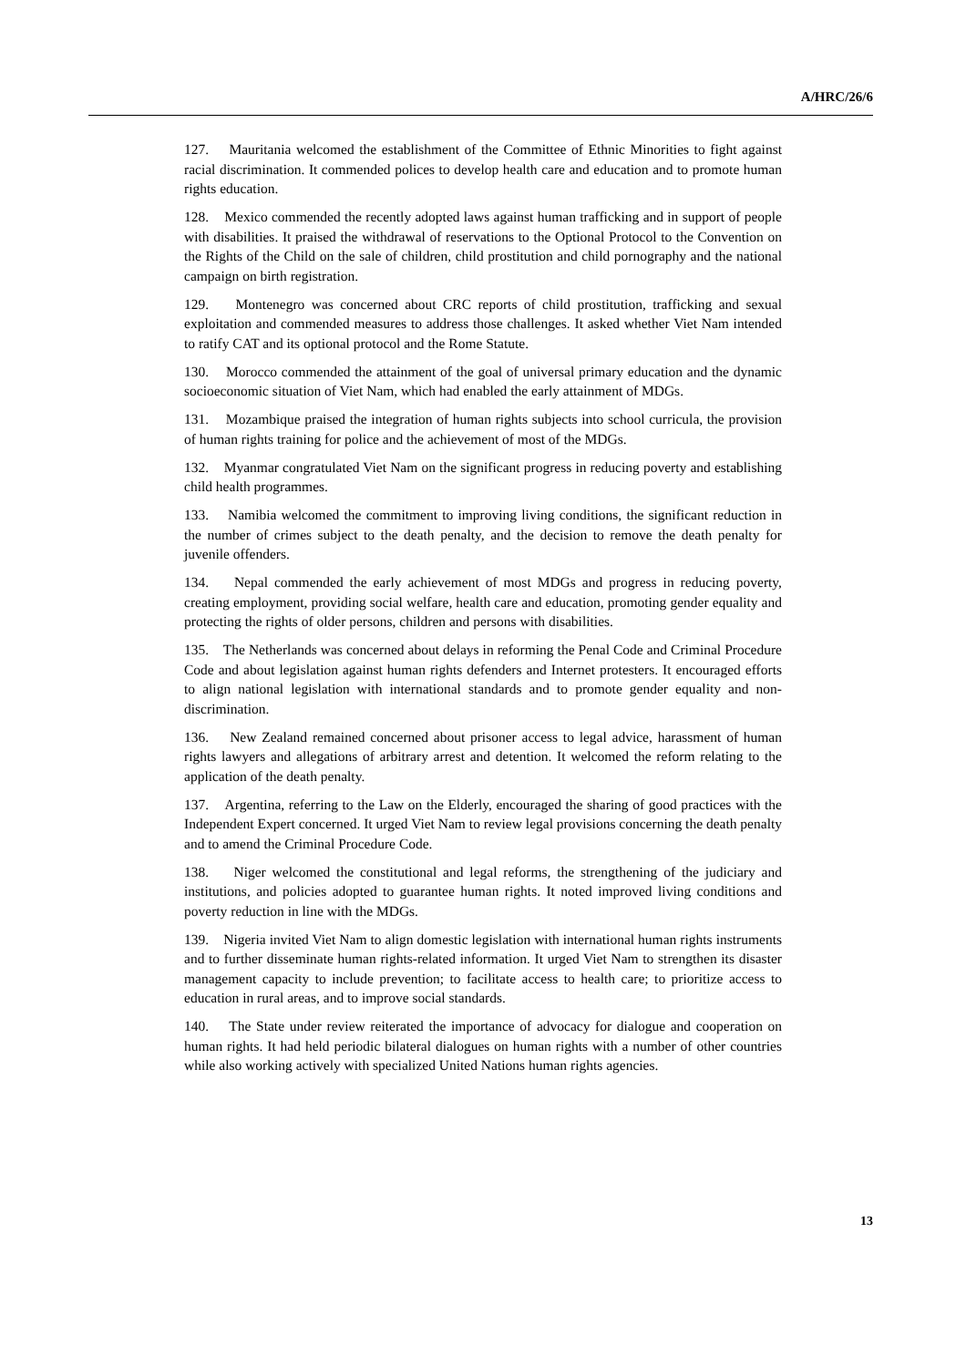A/HRC/26/6
127. Mauritania welcomed the establishment of the Committee of Ethnic Minorities to fight against racial discrimination. It commended polices to develop health care and education and to promote human rights education.
128. Mexico commended the recently adopted laws against human trafficking and in support of people with disabilities. It praised the withdrawal of reservations to the Optional Protocol to the Convention on the Rights of the Child on the sale of children, child prostitution and child pornography and the national campaign on birth registration.
129. Montenegro was concerned about CRC reports of child prostitution, trafficking and sexual exploitation and commended measures to address those challenges. It asked whether Viet Nam intended to ratify CAT and its optional protocol and the Rome Statute.
130. Morocco commended the attainment of the goal of universal primary education and the dynamic socioeconomic situation of Viet Nam, which had enabled the early attainment of MDGs.
131. Mozambique praised the integration of human rights subjects into school curricula, the provision of human rights training for police and the achievement of most of the MDGs.
132. Myanmar congratulated Viet Nam on the significant progress in reducing poverty and establishing child health programmes.
133. Namibia welcomed the commitment to improving living conditions, the significant reduction in the number of crimes subject to the death penalty, and the decision to remove the death penalty for juvenile offenders.
134. Nepal commended the early achievement of most MDGs and progress in reducing poverty, creating employment, providing social welfare, health care and education, promoting gender equality and protecting the rights of older persons, children and persons with disabilities.
135. The Netherlands was concerned about delays in reforming the Penal Code and Criminal Procedure Code and about legislation against human rights defenders and Internet protesters. It encouraged efforts to align national legislation with international standards and to promote gender equality and non-discrimination.
136. New Zealand remained concerned about prisoner access to legal advice, harassment of human rights lawyers and allegations of arbitrary arrest and detention. It welcomed the reform relating to the application of the death penalty.
137. Argentina, referring to the Law on the Elderly, encouraged the sharing of good practices with the Independent Expert concerned. It urged Viet Nam to review legal provisions concerning the death penalty and to amend the Criminal Procedure Code.
138. Niger welcomed the constitutional and legal reforms, the strengthening of the judiciary and institutions, and policies adopted to guarantee human rights. It noted improved living conditions and poverty reduction in line with the MDGs.
139. Nigeria invited Viet Nam to align domestic legislation with international human rights instruments and to further disseminate human rights-related information. It urged Viet Nam to strengthen its disaster management capacity to include prevention; to facilitate access to health care; to prioritize access to education in rural areas, and to improve social standards.
140. The State under review reiterated the importance of advocacy for dialogue and cooperation on human rights. It had held periodic bilateral dialogues on human rights with a number of other countries while also working actively with specialized United Nations human rights agencies.
13